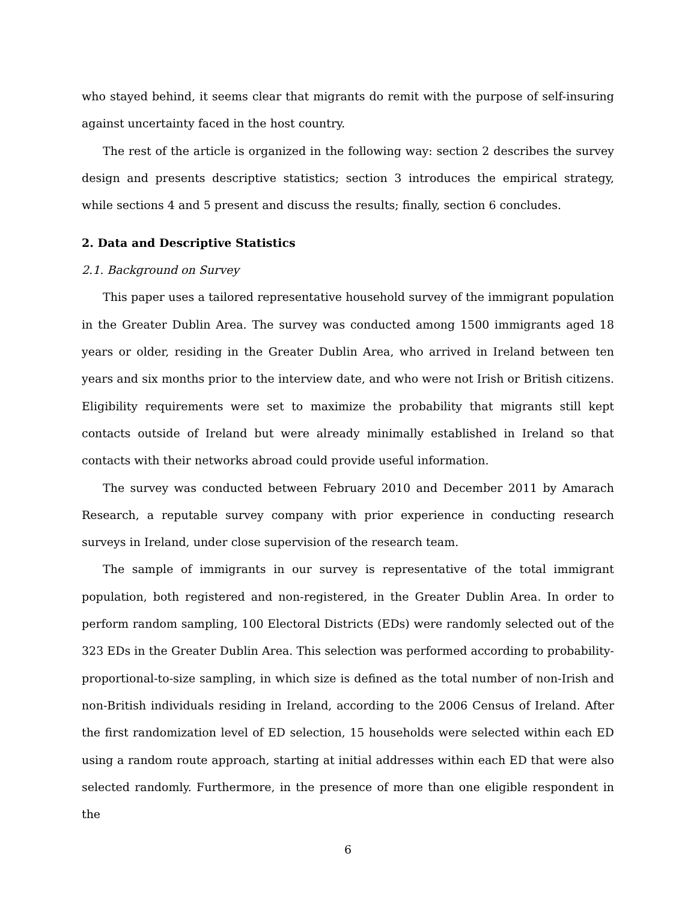who stayed behind, it seems clear that migrants do remit with the purpose of self-insuring against uncertainty faced in the host country.
The rest of the article is organized in the following way: section 2 describes the survey design and presents descriptive statistics; section 3 introduces the empirical strategy, while sections 4 and 5 present and discuss the results; finally, section 6 concludes.
2. Data and Descriptive Statistics
2.1. Background on Survey
This paper uses a tailored representative household survey of the immigrant population in the Greater Dublin Area. The survey was conducted among 1500 immigrants aged 18 years or older, residing in the Greater Dublin Area, who arrived in Ireland between ten years and six months prior to the interview date, and who were not Irish or British citizens. Eligibility requirements were set to maximize the probability that migrants still kept contacts outside of Ireland but were already minimally established in Ireland so that contacts with their networks abroad could provide useful information.
The survey was conducted between February 2010 and December 2011 by Amarach Research, a reputable survey company with prior experience in conducting research surveys in Ireland, under close supervision of the research team.
The sample of immigrants in our survey is representative of the total immigrant population, both registered and non-registered, in the Greater Dublin Area. In order to perform random sampling, 100 Electoral Districts (EDs) were randomly selected out of the 323 EDs in the Greater Dublin Area. This selection was performed according to probability-proportional-to-size sampling, in which size is defined as the total number of non-Irish and non-British individuals residing in Ireland, according to the 2006 Census of Ireland. After the first randomization level of ED selection, 15 households were selected within each ED using a random route approach, starting at initial addresses within each ED that were also selected randomly. Furthermore, in the presence of more than one eligible respondent in the
6